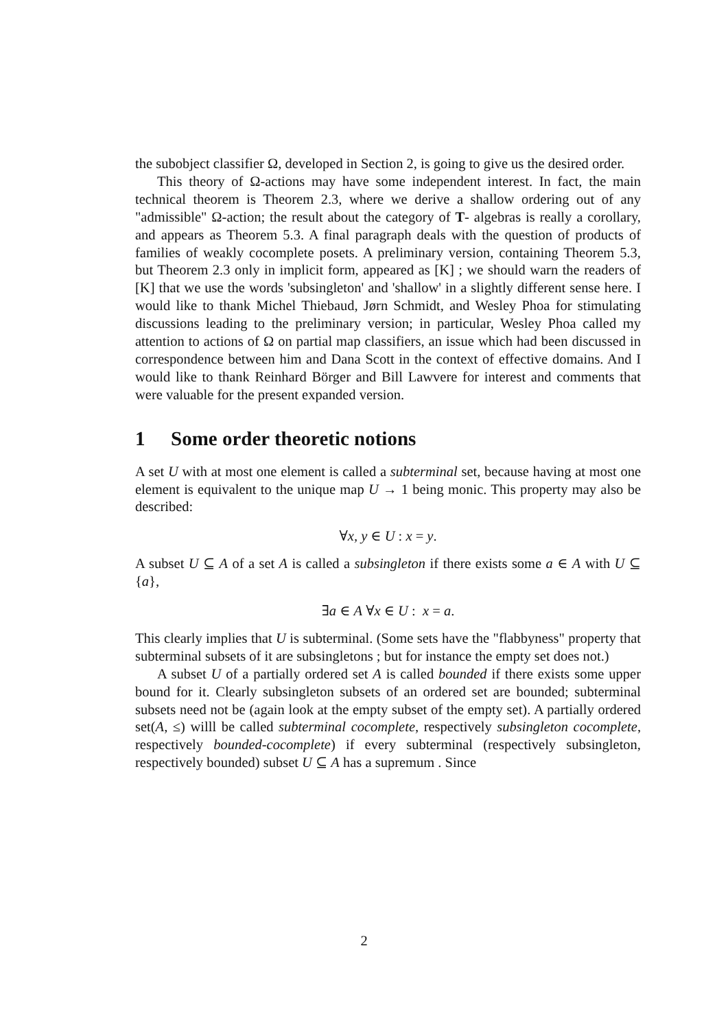the subobject classifier Ω, developed in Section 2, is going to give us the desired order.
This theory of Ω-actions may have some independent interest. In fact, the main technical theorem is Theorem 2.3, where we derive a shallow ordering out of any "admissible" Ω-action; the result about the category of T- algebras is really a corollary, and appears as Theorem 5.3. A final paragraph deals with the question of products of families of weakly cocomplete posets. A preliminary version, containing Theorem 5.3, but Theorem 2.3 only in implicit form, appeared as [K] ; we should warn the readers of [K] that we use the words 'subsingleton' and 'shallow' in a slightly different sense here. I would like to thank Michel Thiebaud, Jørn Schmidt, and Wesley Phoa for stimulating discussions leading to the preliminary version; in particular, Wesley Phoa called my attention to actions of Ω on partial map classifiers, an issue which had been discussed in correspondence between him and Dana Scott in the context of effective domains. And I would like to thank Reinhard Börger and Bill Lawvere for interest and comments that were valuable for the present expanded version.
1 Some order theoretic notions
A set U with at most one element is called a subterminal set, because having at most one element is equivalent to the unique map U → 1 being monic. This property may also be described:
∀x, y ∈ U : x = y.
A subset U ⊆ A of a set A is called a subsingleton if there exists some a ∈ A with U ⊆ {a},
∃a ∈ A ∀x ∈ U : x = a.
This clearly implies that U is subterminal. (Some sets have the "flabbyness" property that subterminal subsets of it are subsingletons ; but for instance the empty set does not.)
A subset U of a partially ordered set A is called bounded if there exists some upper bound for it. Clearly subsingleton subsets of an ordered set are bounded; subterminal subsets need not be (again look at the empty subset of the empty set). A partially ordered set(A, ≤) willl be called subterminal cocomplete, respectively subsingleton cocomplete, respectively bounded-cocomplete) if every subterminal (respectively subsingleton, respectively bounded) subset U ⊆ A has a supremum . Since
2